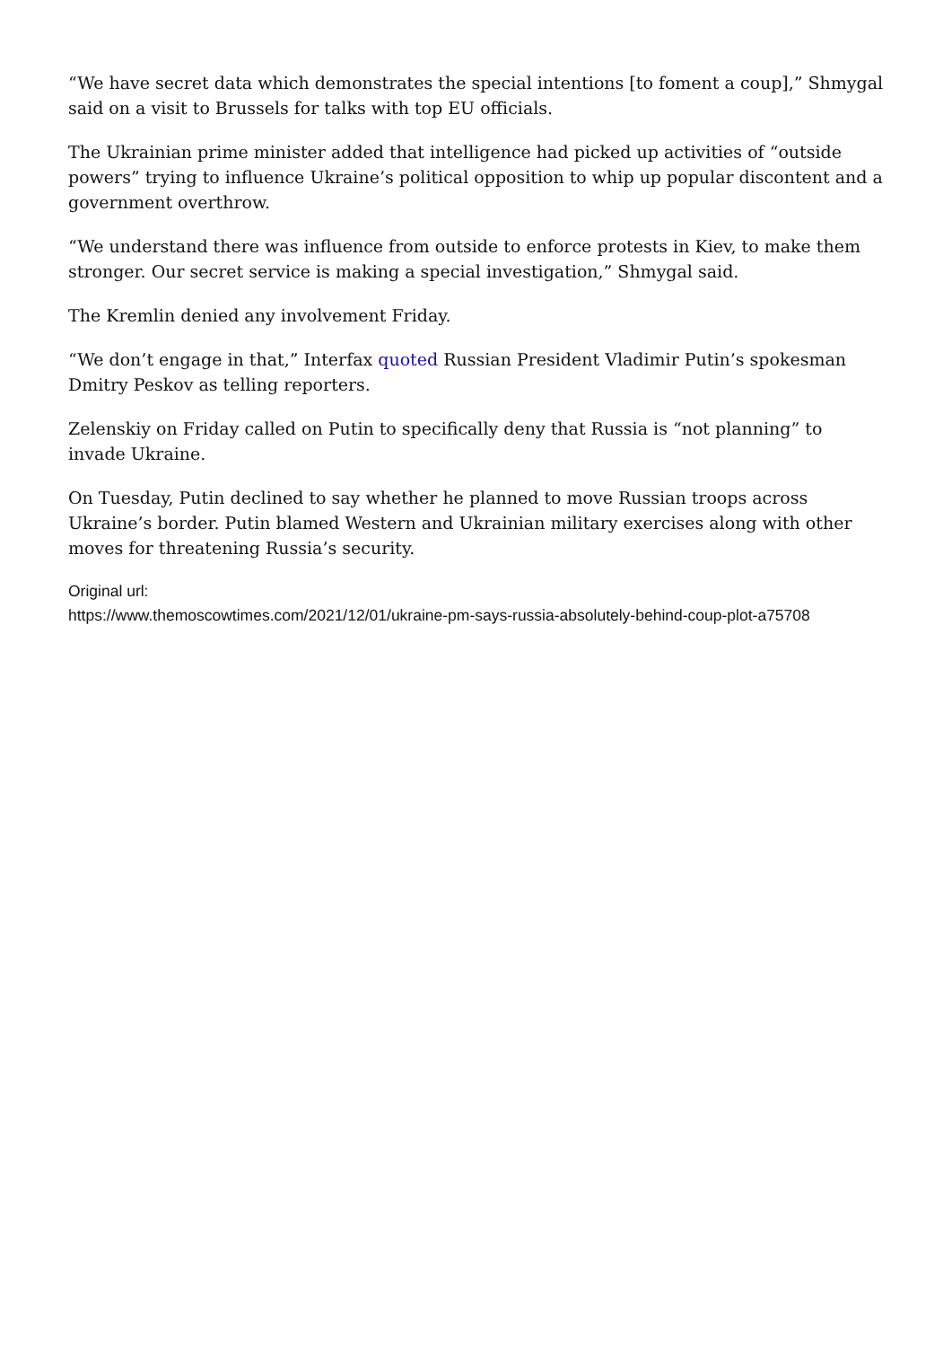“We have secret data which demonstrates the special intentions [to foment a coup],” Shmygal said on a visit to Brussels for talks with top EU officials.
The Ukrainian prime minister added that intelligence had picked up activities of “outside powers” trying to influence Ukraine’s political opposition to whip up popular discontent and a government overthrow.
“We understand there was influence from outside to enforce protests in Kiev, to make them stronger. Our secret service is making a special investigation,” Shmygal said.
The Kremlin denied any involvement Friday.
“We don’t engage in that,” Interfax quoted Russian President Vladimir Putin’s spokesman Dmitry Peskov as telling reporters.
Zelenskiy on Friday called on Putin to specifically deny that Russia is “not planning” to invade Ukraine.
On Tuesday, Putin declined to say whether he planned to move Russian troops across Ukraine’s border. Putin blamed Western and Ukrainian military exercises along with other moves for threatening Russia’s security.
Original url:
https://www.themoscowtimes.com/2021/12/01/ukraine-pm-says-russia-absolutely-behind-coup-plot-a75708